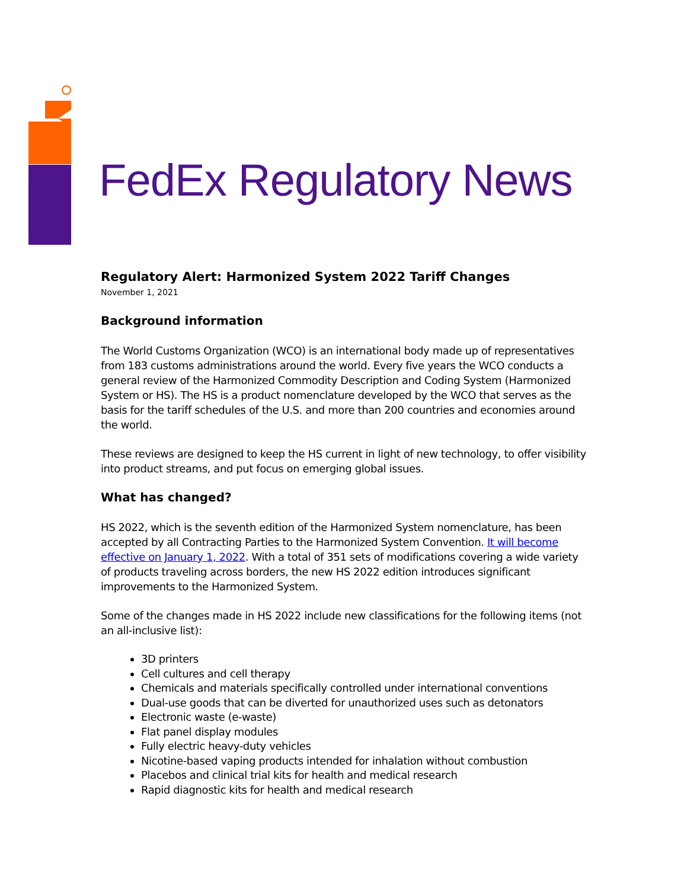FedEx Regulatory News
Regulatory Alert: Harmonized System 2022 Tariff Changes
November 1, 2021
Background information
The World Customs Organization (WCO) is an international body made up of representatives from 183 customs administrations around the world. Every five years the WCO conducts a general review of the Harmonized Commodity Description and Coding System (Harmonized System or HS). The HS is a product nomenclature developed by the WCO that serves as the basis for the tariff schedules of the U.S. and more than 200 countries and economies around the world.
These reviews are designed to keep the HS current in light of new technology, to offer visibility into product streams, and put focus on emerging global issues.
What has changed?
HS 2022, which is the seventh edition of the Harmonized System nomenclature, has been accepted by all Contracting Parties to the Harmonized System Convention. It will become effective on January 1, 2022. With a total of 351 sets of modifications covering a wide variety of products traveling across borders, the new HS 2022 edition introduces significant improvements to the Harmonized System.
Some of the changes made in HS 2022 include new classifications for the following items (not an all-inclusive list):
3D printers
Cell cultures and cell therapy
Chemicals and materials specifically controlled under international conventions
Dual-use goods that can be diverted for unauthorized uses such as detonators
Electronic waste (e-waste)
Flat panel display modules
Fully electric heavy-duty vehicles
Nicotine-based vaping products intended for inhalation without combustion
Placebos and clinical trial kits for health and medical research
Rapid diagnostic kits for health and medical research